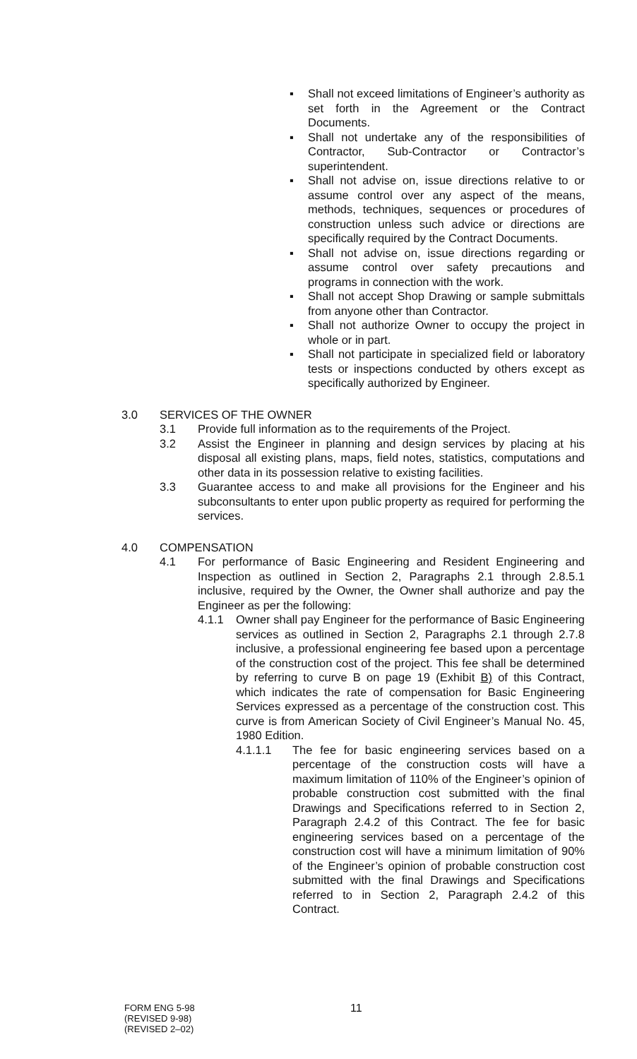▪ Shall not exceed limitations of Engineer’s authority as set forth in the Agreement or the Contract Documents.
▪ Shall not undertake any of the responsibilities of Contractor, Sub-Contractor or Contractor’s superintendent.
▪ Shall not advise on, issue directions relative to or assume control over any aspect of the means, methods, techniques, sequences or procedures of construction unless such advice or directions are specifically required by the Contract Documents.
▪ Shall not advise on, issue directions regarding or assume control over safety precautions and programs in connection with the work.
▪ Shall not accept Shop Drawing or sample submittals from anyone other than Contractor.
▪ Shall not authorize Owner to occupy the project in whole or in part.
▪ Shall not participate in specialized field or laboratory tests or inspections conducted by others except as specifically authorized by Engineer.
3.0 SERVICES OF THE OWNER
3.1 Provide full information as to the requirements of the Project.
3.2 Assist the Engineer in planning and design services by placing at his disposal all existing plans, maps, field notes, statistics, computations and other data in its possession relative to existing facilities.
3.3 Guarantee access to and make all provisions for the Engineer and his subconsultants to enter upon public property as required for performing the services.
4.0 COMPENSATION
4.1 For performance of Basic Engineering and Resident Engineering and Inspection as outlined in Section 2, Paragraphs 2.1 through 2.8.5.1 inclusive, required by the Owner, the Owner shall authorize and pay the Engineer as per the following:
4.1.1 Owner shall pay Engineer for the performance of Basic Engineering services as outlined in Section 2, Paragraphs 2.1 through 2.7.8 inclusive, a professional engineering fee based upon a percentage of the construction cost of the project. This fee shall be determined by referring to curve B on page 19 (Exhibit B) of this Contract, which indicates the rate of compensation for Basic Engineering Services expressed as a percentage of the construction cost. This curve is from American Society of Civil Engineer’s Manual No. 45, 1980 Edition.
4.1.1.1 The fee for basic engineering services based on a percentage of the construction costs will have a maximum limitation of 110% of the Engineer’s opinion of probable construction cost submitted with the final Drawings and Specifications referred to in Section 2, Paragraph 2.4.2 of this Contract. The fee for basic engineering services based on a percentage of the construction cost will have a minimum limitation of 90% of the Engineer’s opinion of probable construction cost submitted with the final Drawings and Specifications referred to in Section 2, Paragraph 2.4.2 of this Contract.
FORM ENG 5-98
(REVISED 9-98)
(REVISED 2–02)
11